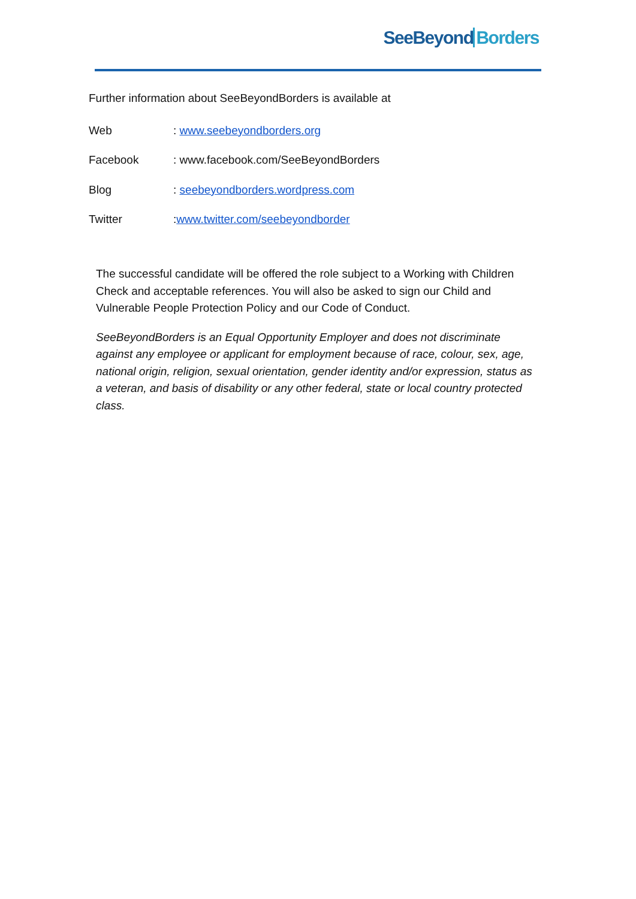SeeBeyondBorders
Further information about SeeBeyondBorders is available at
| Web | : www.seebeyondborders.org |
| Facebook | : www.facebook.com/SeeBeyondBorders |
| Blog | : seebeyondborders.wordpress.com |
| Twitter | : www.twitter.com/seebeyondborder |
The successful candidate will be offered the role subject to a Working with Children Check and acceptable references. You will also be asked to sign our Child and Vulnerable People Protection Policy and our Code of Conduct.
SeeBeyondBorders is an Equal Opportunity Employer and does not discriminate against any employee or applicant for employment because of race, colour, sex, age, national origin, religion, sexual orientation, gender identity and/or expression, status as a veteran, and basis of disability or any other federal, state or local country protected class.